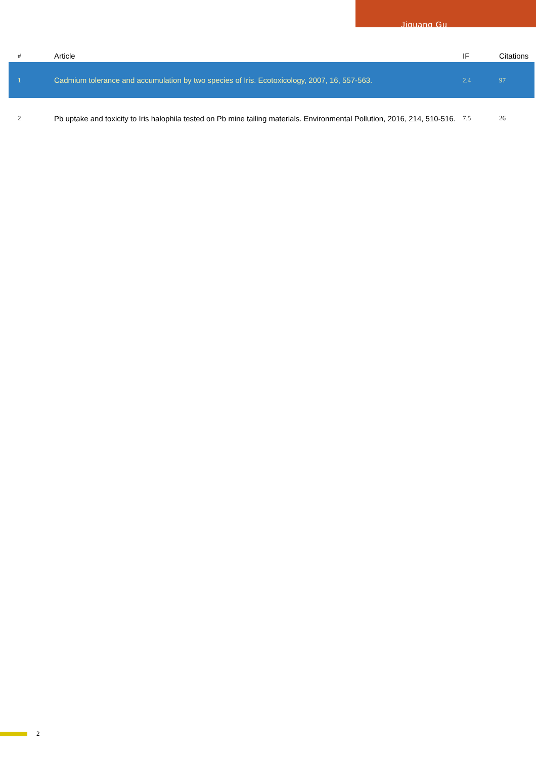Jiguang Gu
| # | Article | IF | Citations |
| --- | --- | --- | --- |
| 1 | Cadmium tolerance and accumulation by two species of Iris. Ecotoxicology, 2007, 16, 557-563. | 2.4 | 97 |
| 2 | Pb uptake and toxicity to Iris halophila tested on Pb mine tailing materials. Environmental Pollution, 2016, 214, 510-516. | 7.5 | 26 |
2